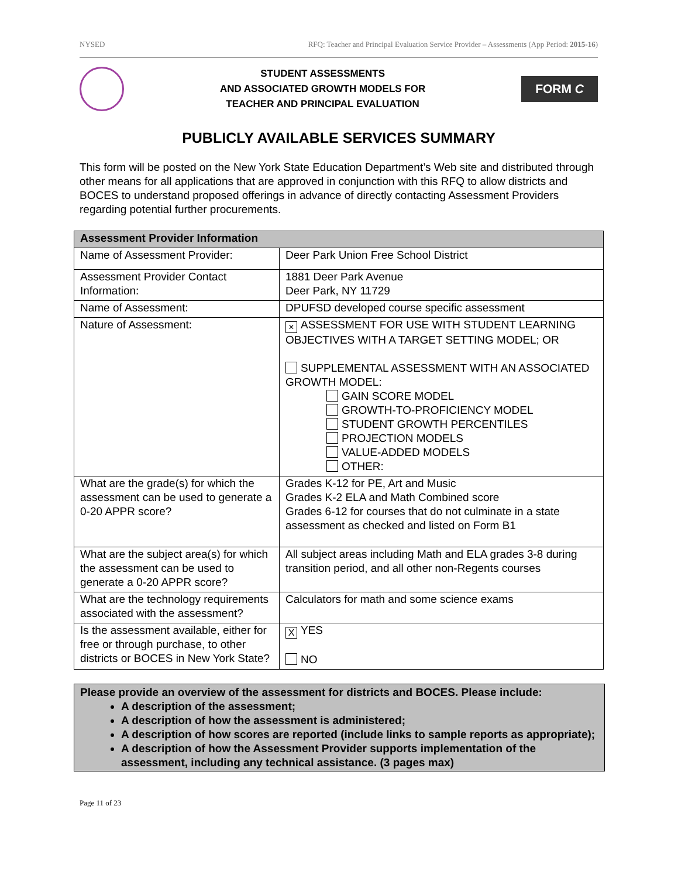NYSED RFQ: Teacher and Principal Evaluation Service Provider – Assessments (App Period: 2015-16)
STUDENT ASSESSMENTS
AND ASSOCIATED GROWTH MODELS FOR
TEACHER AND PRINCIPAL EVALUATION
FORM C
PUBLICLY AVAILABLE SERVICES SUMMARY
This form will be posted on the New York State Education Department’s Web site and distributed through other means for all applications that are approved in conjunction with this RFQ to allow districts and BOCES to understand proposed offerings in advance of directly contacting Assessment Providers regarding potential further procurements.
| Assessment Provider Information | |
| --- | --- |
| Name of Assessment Provider: | Deer Park Union Free School District |
| Assessment Provider Contact Information: | 1881 Deer Park Avenue Deer Park, NY 11729 |
| Name of Assessment: | DPUFSD developed course specific assessment |
| Nature of Assessment: | × ASSESSMENT FOR USE WITH STUDENT LEARNING OBJECTIVES WITH A TARGET SETTING MODEL; OR SUPPLEMENTAL ASSESSMENT WITH AN ASSOCIATED GROWTH MODEL: GAIN SCORE MODEL GROWTH-TO-PROFICIENCY MODEL STUDENT GROWTH PERCENTILES PROJECTION MODELS VALUE-ADDED MODELS OTHER: |
| What are the grade(s) for which the assessment can be used to generate a 0-20 APPR score? | Grades K-12 for PE, Art and Music Grades K-2 ELA and Math Combined score Grades 6-12 for courses that do not culminate in a state assessment as checked and listed on Form B1 |
| What are the subject area(s) for which the assessment can be used to generate a 0-20 APPR score? | All subject areas including Math and ELA grades 3-8 during transition period, and all other non-Regents courses |
| What are the technology requirements associated with the assessment? | Calculators for math and some science exams |
| Is the assessment available, either for free or through purchase, to other districts or BOCES in New York State? | X YES NO |
Please provide an overview of the assessment for districts and BOCES. Please include:
A description of the assessment;
A description of how the assessment is administered;
A description of how scores are reported (include links to sample reports as appropriate);
A description of how the Assessment Provider supports implementation of the assessment, including any technical assistance. (3 pages max)
Page 11 of 23